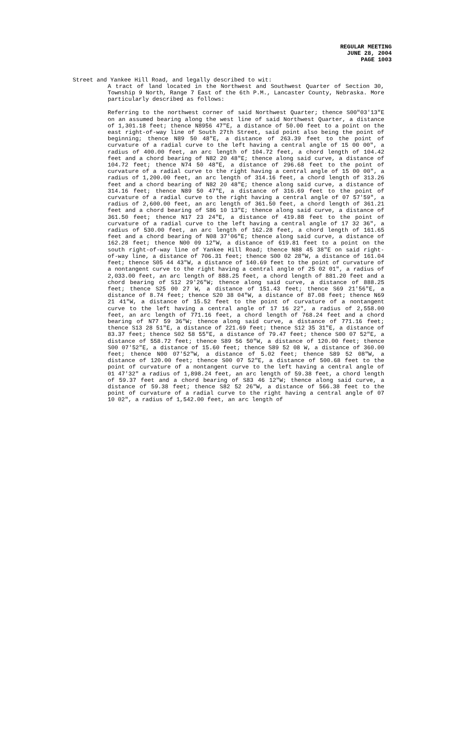REGULAR MEETING
JUNE 28, 2004
PAGE 1003
Street and Yankee Hill Road, and legally described to wit:
A tract of land located in the Northwest and Southwest Quarter of Section 30, Township 9 North, Range 7 East of the 6th P.M., Lancaster County, Nebraska. More particularly described as follows:
Referring to the northwest corner of said Northwest Quarter; thence S00"03'13"E on an assumed bearing along the west line of said Northwest Quarter, a distance of 1,301.18 feet; thence N8956 47″E, a distance of 50.00 feet to a point on the east right-of-way line of South 27th Street, said point also being the point of beginning; thence N89 50 48″E, a distance of 263.39 feet to the point of curvature of a radial curve to the left having a central angle of 15 00 00″, a radius of 400.00 feet, an arc length of 104.72 feet, a chord length of 104.42 feet and a chord bearing of N82 20 48″E; thence along said curve, a distance of 104.72 feet; thence N74 50 48″E, a distance of 296.68 feet to the point of curvature of a radial curve to the right having a central angle of 15 00 00″, a radius of 1,200.00 feet, an arc length of 314.16 feet, a chord length of 313.26 feet and a chord bearing of N82 20 48″E; thence along said curve, a distance of 314.16 feet; thence N89 50 47″E, a distance of 316.69 feet to the point of curvature of a radial curve to the right having a central angle of 07 57'59″, a radius of 2,600.00 feet, an arc length of 361.50 feet, a chord length of 361.21 feet and a chord bearing of S86 10 13″E; thence along said curve, a distance of 361.50 feet; thence N17 23 24″E, a distance of 419.88 feet to the point of curvature of a radial curve to the left having a central angle of 17 32 36″, a radius of 530.00 feet, an arc length of 162.28 feet, a chord length of 161.65 feet and a chord bearing of N08 37'06″E; thence along said curve, a distance of 162.28 feet; thence N00 09 12″W, a distance of 619.81 feet to a point on the south right-of-way line of Yankee Hill Road; thence N88 45 38″E on said right-of-way line, a distance of 706.31 feet; thence S00 02 28″W, a distance of 161.04 feet; thence S05 44 43″W, a distance of 140.69 feet to the point of curvature of a nontangent curve to the right having a central angle of 25 02 01″, a radius of 2,033.00 feet, an arc length of 888.25 feet, a chord length of 881.20 feet and a chord bearing of S12 29'26″W; thence along said curve, a distance of 888.25 feet; thence S25 00 27 W, a distance of 151.43 feet; thence S69 21'56″E, a distance of 8.74 feet; thence S20 38 04″W, a distance of 87.08 feet; thence N69 21 41″W, a distance of 15.52 feet to the point of curvature of a nontangent curve to the left having a central angle of 17 16 22″, a radius of 2,558.00 feet, an arc length of 771.16 feet, a chord length of 768.24 feet and a chord bearing of N77 59 36″W; thence along said curve, a distance of 771.16 feet; thence S13 28 51″E, a distance of 221.69 feet; thence S12 35 31″E, a distance of 83.37 feet; thence S02 58 55″E, a distance of 79.47 feet; thence S00 07 52″E, a distance of 558.72 feet; thence S89 56 50″W, a distance of 120.00 feet; thence S00 07'52″E, a distance of 15.60 feet; thence S89 52 08 W, a distance of 360.00 feet; thence N00 07'52″W, a distance of 5.02 feet; thence S89 52 08″W, a distance of 120.00 feet; thence S00 07 52″E, a distance of 500.68 feet to the point of curvature of a nontangent curve to the left having a central angle of 01 47'32" a radius of 1,898.24 feet, an arc length of 59.38 feet, a chord length of 59.37 feet and a chord bearing of S83 46 12″W; thence along said curve, a distance of 59.38 feet; thence S82 52 26″W, a distance of 566.38 feet to the point of curvature of a radial curve to the right having a central angle of 07 10 02″, a radius of 1,542.00 feet, an arc length of